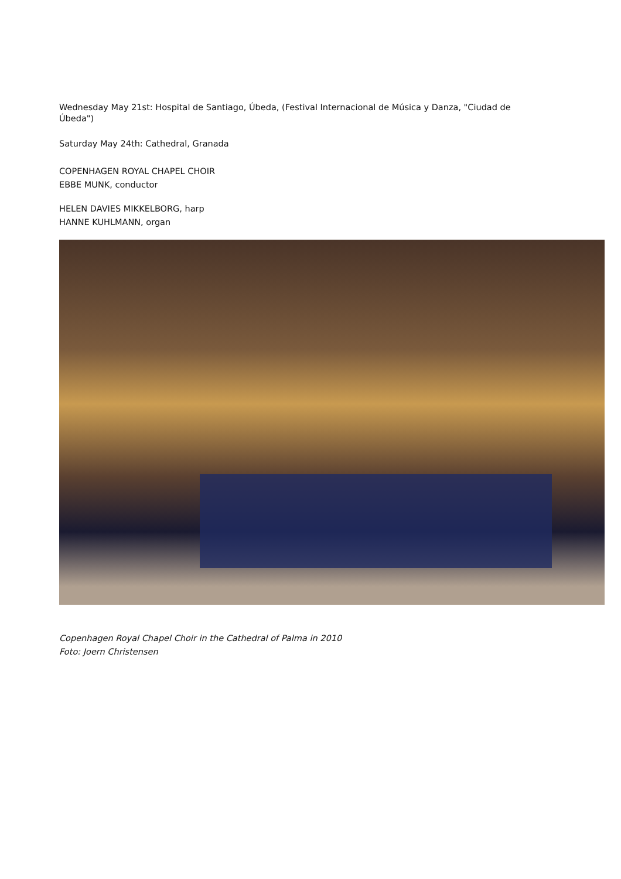Wednesday May 21st: Hospital de Santiago, Úbeda, (Festival Internacional de Música y Danza, "Ciudad de Úbeda")
Saturday May 24th: Cathedral, Granada
COPENHAGEN ROYAL CHAPEL CHOIR
EBBE MUNK, conductor
HELEN DAVIES MIKKELBORG, harp
HANNE KUHLMANN, organ
Copenhagen Royal Chapel Choir in the Cathedral of Palma in 2010
Foto: Joern Christensen